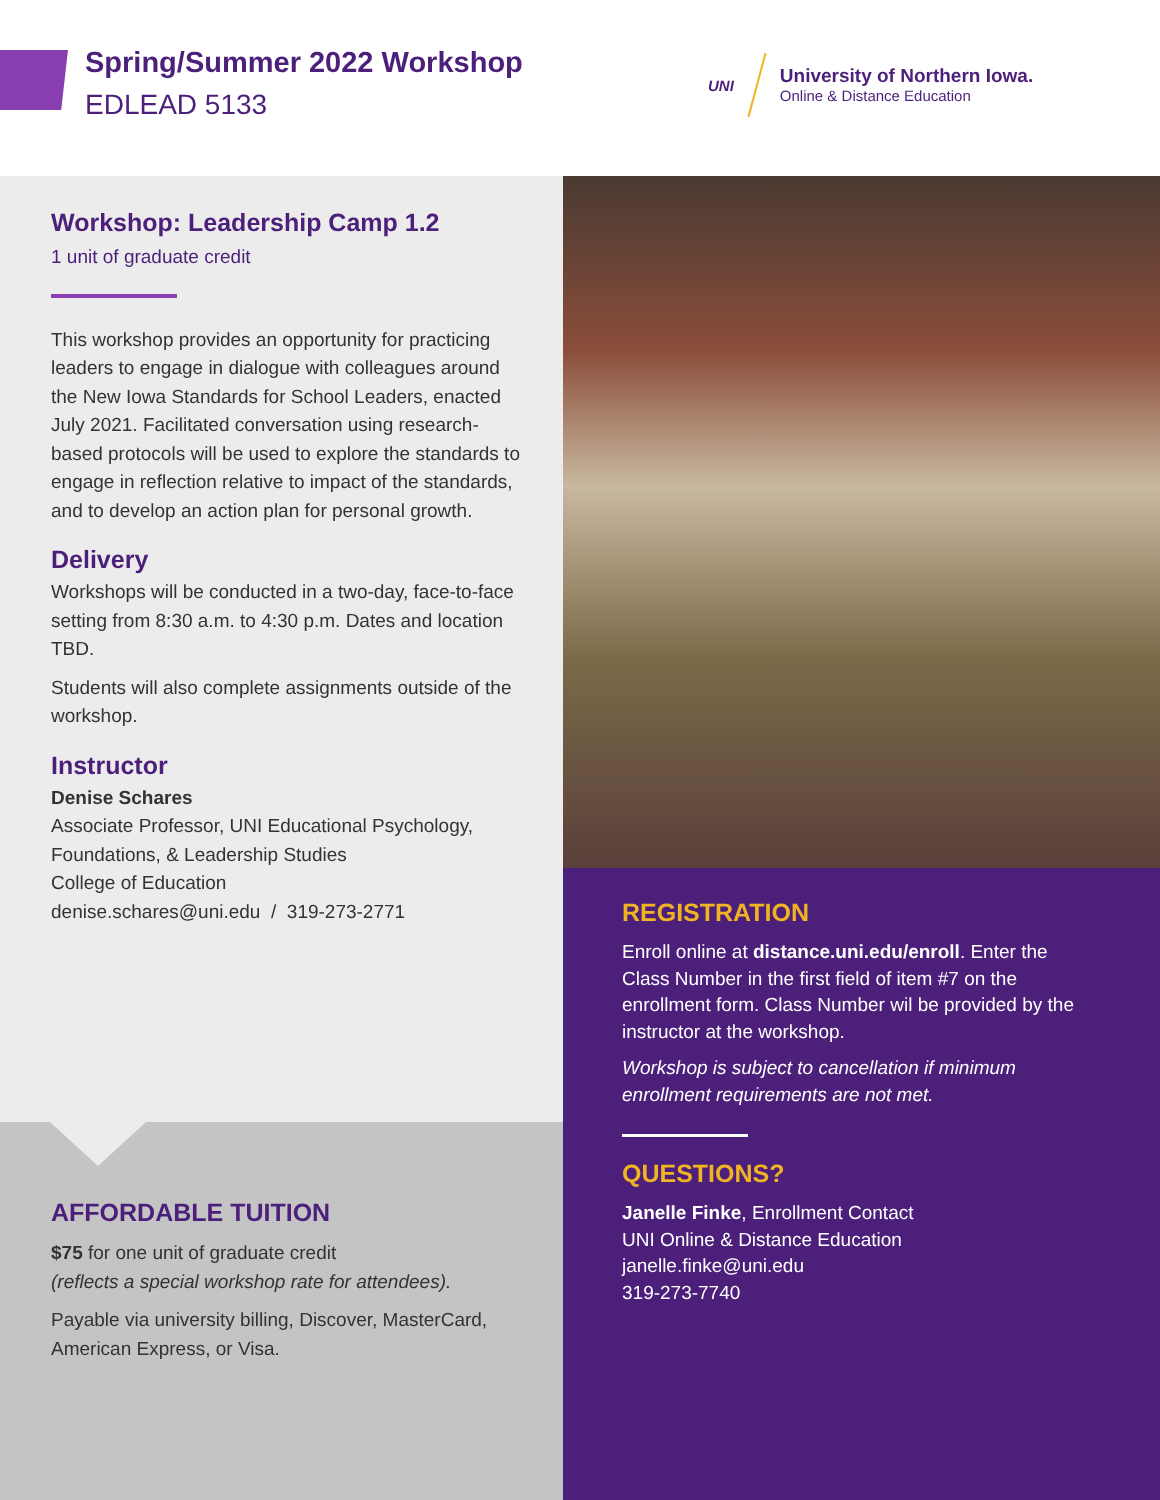Spring/Summer 2022 Workshop
EDLEAD 5133
UNI
University of Northern Iowa.
Online & Distance Education
Workshop: Leadership Camp 1.2
1 unit of graduate credit
This workshop provides an opportunity for practicing leaders to engage in dialogue with colleagues around the New Iowa Standards for School Leaders, enacted July 2021. Facilitated conversation using research-based protocols will be used to explore the standards to engage in reflection relative to impact of the standards, and to develop an action plan for personal growth.
Delivery
Workshops will be conducted in a two-day, face-to-face setting from 8:30 a.m. to 4:30 p.m. Dates and location TBD.
Students will also complete assignments outside of the workshop.
Instructor
Denise Schares
Associate Professor, UNI Educational Psychology, Foundations, & Leadership Studies
College of Education
denise.schares@uni.edu / 319-273-2771
AFFORDABLE TUITION
$75 for one unit of graduate credit
(reflects a special workshop rate for attendees).
Payable via university billing, Discover, MasterCard, American Express, or Visa.
REGISTRATION
Enroll online at distance.uni.edu/enroll. Enter the Class Number in the first field of item #7 on the enrollment form. Class Number wil be provided by the instructor at the workshop.
Workshop is subject to cancellation if minimum enrollment requirements are not met.
QUESTIONS?
Janelle Finke, Enrollment Contact
UNI Online & Distance Education
janelle.finke@uni.edu
319-273-7740